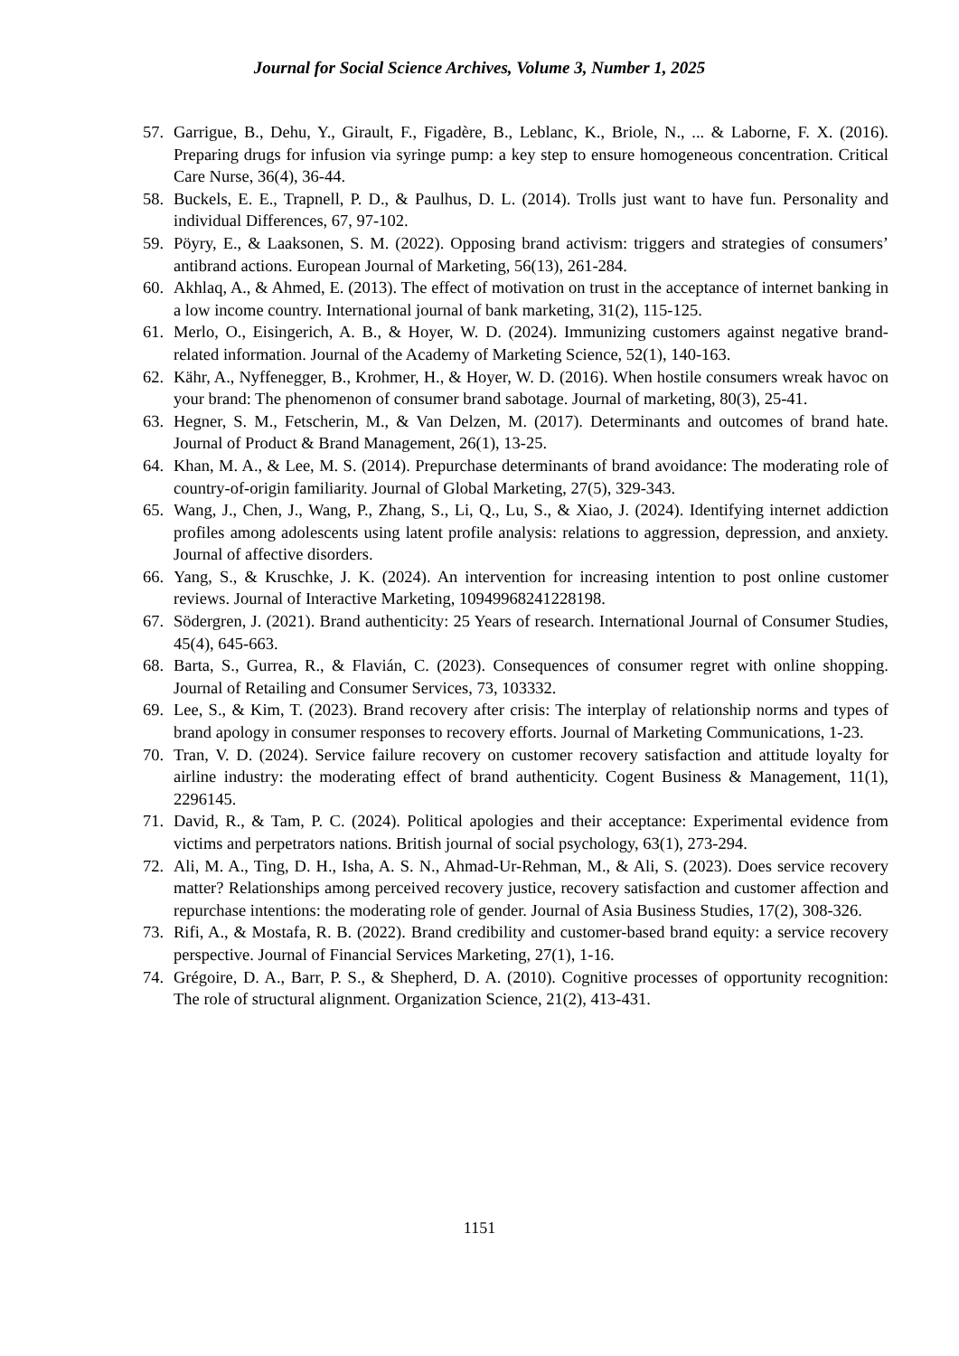Journal for Social Science Archives, Volume 3, Number 1, 2025
57. Garrigue, B., Dehu, Y., Girault, F., Figadère, B., Leblanc, K., Briole, N., ... & Laborne, F. X. (2016). Preparing drugs for infusion via syringe pump: a key step to ensure homogeneous concentration. Critical Care Nurse, 36(4), 36-44.
58. Buckels, E. E., Trapnell, P. D., & Paulhus, D. L. (2014). Trolls just want to have fun. Personality and individual Differences, 67, 97-102.
59. Pöyry, E., & Laaksonen, S. M. (2022). Opposing brand activism: triggers and strategies of consumers’ antibrand actions. European Journal of Marketing, 56(13), 261-284.
60. Akhlaq, A., & Ahmed, E. (2013). The effect of motivation on trust in the acceptance of internet banking in a low income country. International journal of bank marketing, 31(2), 115-125.
61. Merlo, O., Eisingerich, A. B., & Hoyer, W. D. (2024). Immunizing customers against negative brand-related information. Journal of the Academy of Marketing Science, 52(1), 140-163.
62. Kähr, A., Nyffenegger, B., Krohmer, H., & Hoyer, W. D. (2016). When hostile consumers wreak havoc on your brand: The phenomenon of consumer brand sabotage. Journal of marketing, 80(3), 25-41.
63. Hegner, S. M., Fetscherin, M., & Van Delzen, M. (2017). Determinants and outcomes of brand hate. Journal of Product & Brand Management, 26(1), 13-25.
64. Khan, M. A., & Lee, M. S. (2014). Prepurchase determinants of brand avoidance: The moderating role of country-of-origin familiarity. Journal of Global Marketing, 27(5), 329-343.
65. Wang, J., Chen, J., Wang, P., Zhang, S., Li, Q., Lu, S., & Xiao, J. (2024). Identifying internet addiction profiles among adolescents using latent profile analysis: relations to aggression, depression, and anxiety. Journal of affective disorders.
66. Yang, S., & Kruschke, J. K. (2024). An intervention for increasing intention to post online customer reviews. Journal of Interactive Marketing, 10949968241228198.
67. Södergren, J. (2021). Brand authenticity: 25 Years of research. International Journal of Consumer Studies, 45(4), 645-663.
68. Barta, S., Gurrea, R., & Flavián, C. (2023). Consequences of consumer regret with online shopping. Journal of Retailing and Consumer Services, 73, 103332.
69. Lee, S., & Kim, T. (2023). Brand recovery after crisis: The interplay of relationship norms and types of brand apology in consumer responses to recovery efforts. Journal of Marketing Communications, 1-23.
70. Tran, V. D. (2024). Service failure recovery on customer recovery satisfaction and attitude loyalty for airline industry: the moderating effect of brand authenticity. Cogent Business & Management, 11(1), 2296145.
71. David, R., & Tam, P. C. (2024). Political apologies and their acceptance: Experimental evidence from victims and perpetrators nations. British journal of social psychology, 63(1), 273-294.
72. Ali, M. A., Ting, D. H., Isha, A. S. N., Ahmad-Ur-Rehman, M., & Ali, S. (2023). Does service recovery matter? Relationships among perceived recovery justice, recovery satisfaction and customer affection and repurchase intentions: the moderating role of gender. Journal of Asia Business Studies, 17(2), 308-326.
73. Rifi, A., & Mostafa, R. B. (2022). Brand credibility and customer-based brand equity: a service recovery perspective. Journal of Financial Services Marketing, 27(1), 1-16.
74. Grégoire, D. A., Barr, P. S., & Shepherd, D. A. (2010). Cognitive processes of opportunity recognition: The role of structural alignment. Organization Science, 21(2), 413-431.
1151